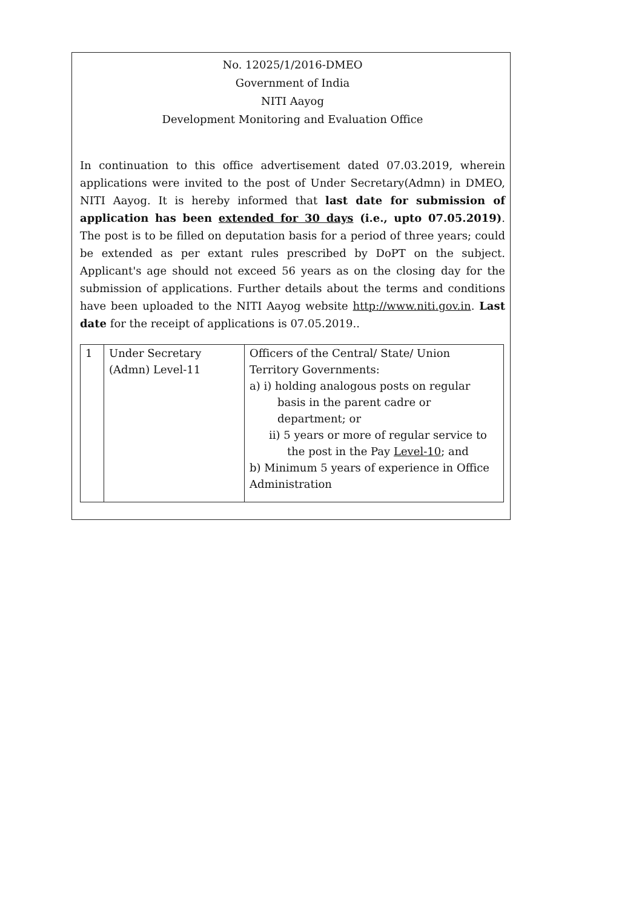No. 12025/1/2016-DMEO
Government of India
NITI Aayog
Development Monitoring and Evaluation Office
In continuation to this office advertisement dated 07.03.2019, wherein applications were invited to the post of Under Secretary(Admn) in DMEO, NITI Aayog. It is hereby informed that last date for submission of application has been extended for 30 days (i.e., upto 07.05.2019). The post is to be filled on deputation basis for a period of three years; could be extended as per extant rules prescribed by DoPT on the subject. Applicant's age should not exceed 56 years as on the closing day for the submission of applications. Further details about the terms and conditions have been uploaded to the NITI Aayog website http://www.niti.gov.in. Last date for the receipt of applications is 07.05.2019..
| 1 | Under Secretary (Admn) Level-11 | Officers of the Central/ State/ Union Territory Governments: a) i) holding analogous posts on regular basis in the parent cadre or department; or ii) 5 years or more of regular service to the post in the Pay Level-10 ; and b) Minimum 5 years of experience in Office Administration |